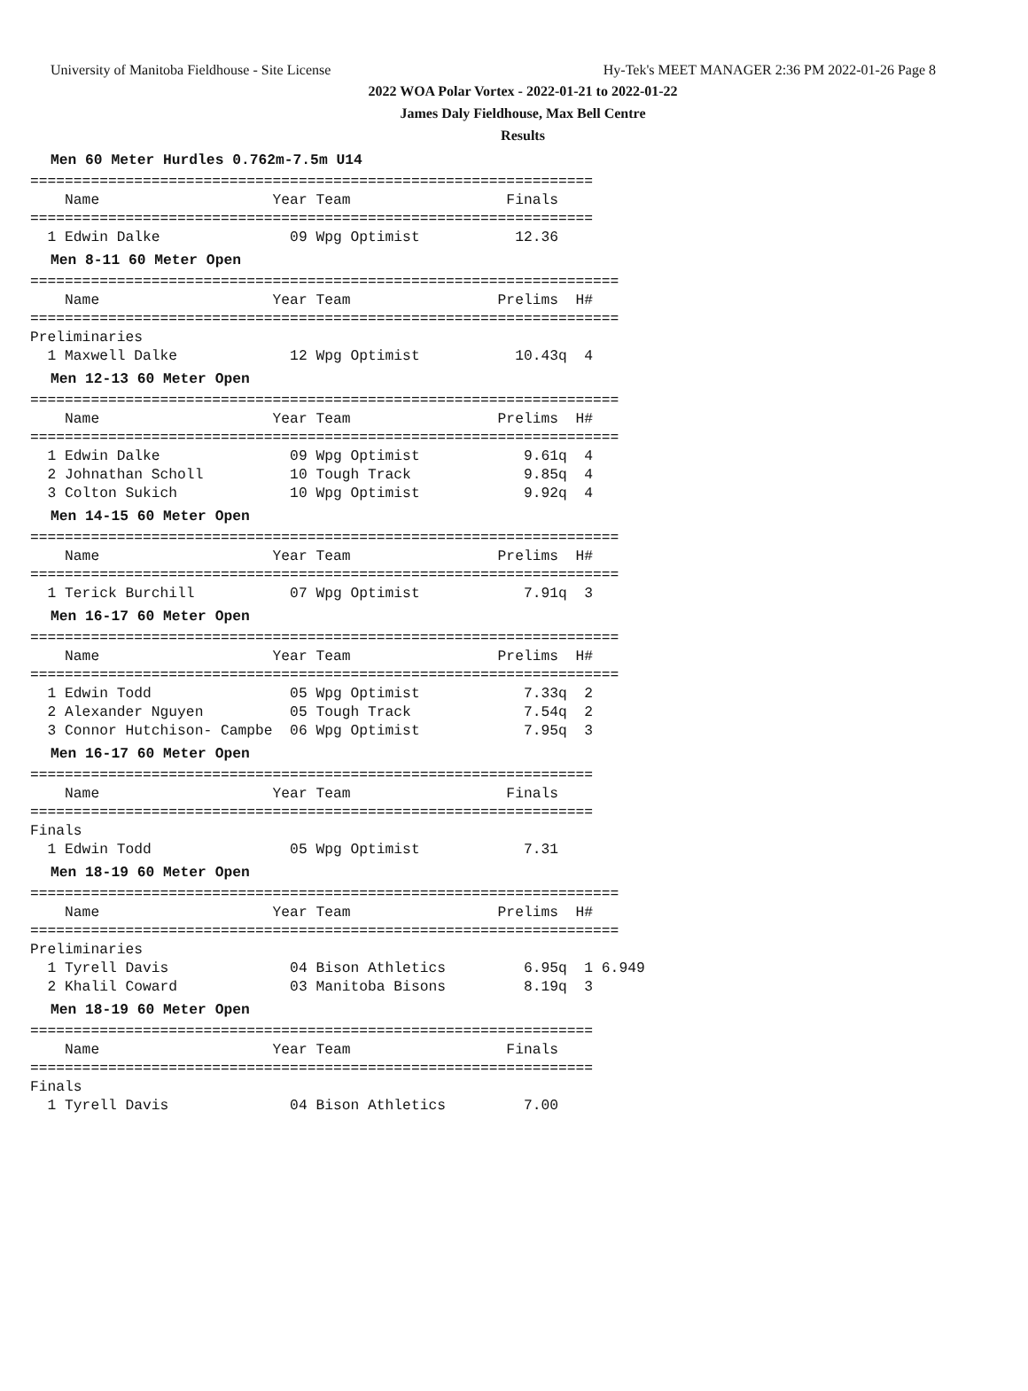University of Manitoba Fieldhouse - Site License Hy-Tek's MEET MANAGER 2:36 PM 2022-01-26 Page 8
2022 WOA Polar Vortex - 2022-01-21 to 2022-01-22
James Daly Fieldhouse, Max Bell Centre
Results
Men 60 Meter Hurdles 0.762m-7.5m U14
=================================================================
    Name                    Year Team                  Finals
=================================================================
  1 Edwin Dalke               09 Wpg Optimist           12.36
Men 8-11 60 Meter Open
====================================================================
    Name                    Year Team                 Prelims  H#
====================================================================
Preliminaries
  1 Maxwell Dalke             12 Wpg Optimist           10.43q  4
Men 12-13 60 Meter Open
====================================================================
    Name                    Year Team                 Prelims  H#
====================================================================
  1 Edwin Dalke               09 Wpg Optimist            9.61q  4
  2 Johnathan Scholl          10 Tough Track             9.85q  4
  3 Colton Sukich             10 Wpg Optimist            9.92q  4
Men 14-15 60 Meter Open
====================================================================
    Name                    Year Team                 Prelims  H#
====================================================================
  1 Terick Burchill           07 Wpg Optimist            7.91q  3
Men 16-17 60 Meter Open
====================================================================
    Name                    Year Team                 Prelims  H#
====================================================================
  1 Edwin Todd                05 Wpg Optimist            7.33q  2
  2 Alexander Nguyen          05 Tough Track             7.54q  2
  3 Connor Hutchison- Campbe  06 Wpg Optimist            7.95q  3
Men 16-17 60 Meter Open
=================================================================
    Name                    Year Team                  Finals
=================================================================
Finals
  1 Edwin Todd                05 Wpg Optimist            7.31
Men 18-19 60 Meter Open
====================================================================
    Name                    Year Team                 Prelims  H#
====================================================================
Preliminaries
  1 Tyrell Davis              04 Bison Athletics         6.95q  1 6.949
  2 Khalil Coward             03 Manitoba Bisons         8.19q  3
Men 18-19 60 Meter Open
=================================================================
    Name                    Year Team                  Finals
=================================================================
Finals
  1 Tyrell Davis              04 Bison Athletics         7.00